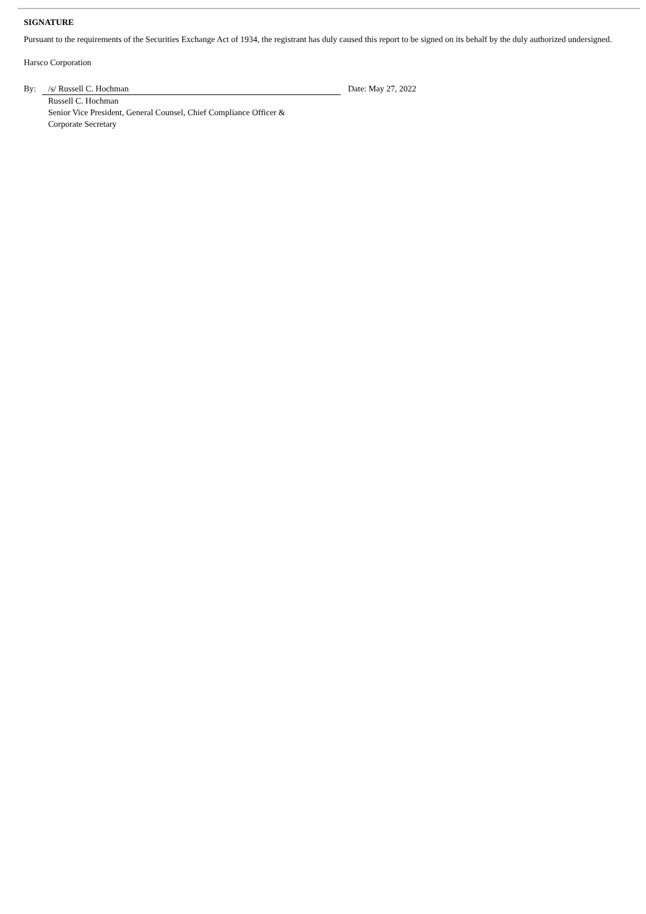SIGNATURE
Pursuant to the requirements of the Securities Exchange Act of 1934, the registrant has duly caused this report to be signed on its behalf by the duly authorized undersigned.
Harsco Corporation
| By: | /s/ Russell C. Hochman | Date: May 27, 2022 |
| | Russell C. Hochman Senior Vice President, General Counsel, Chief Compliance Officer & Corporate Secretary | |